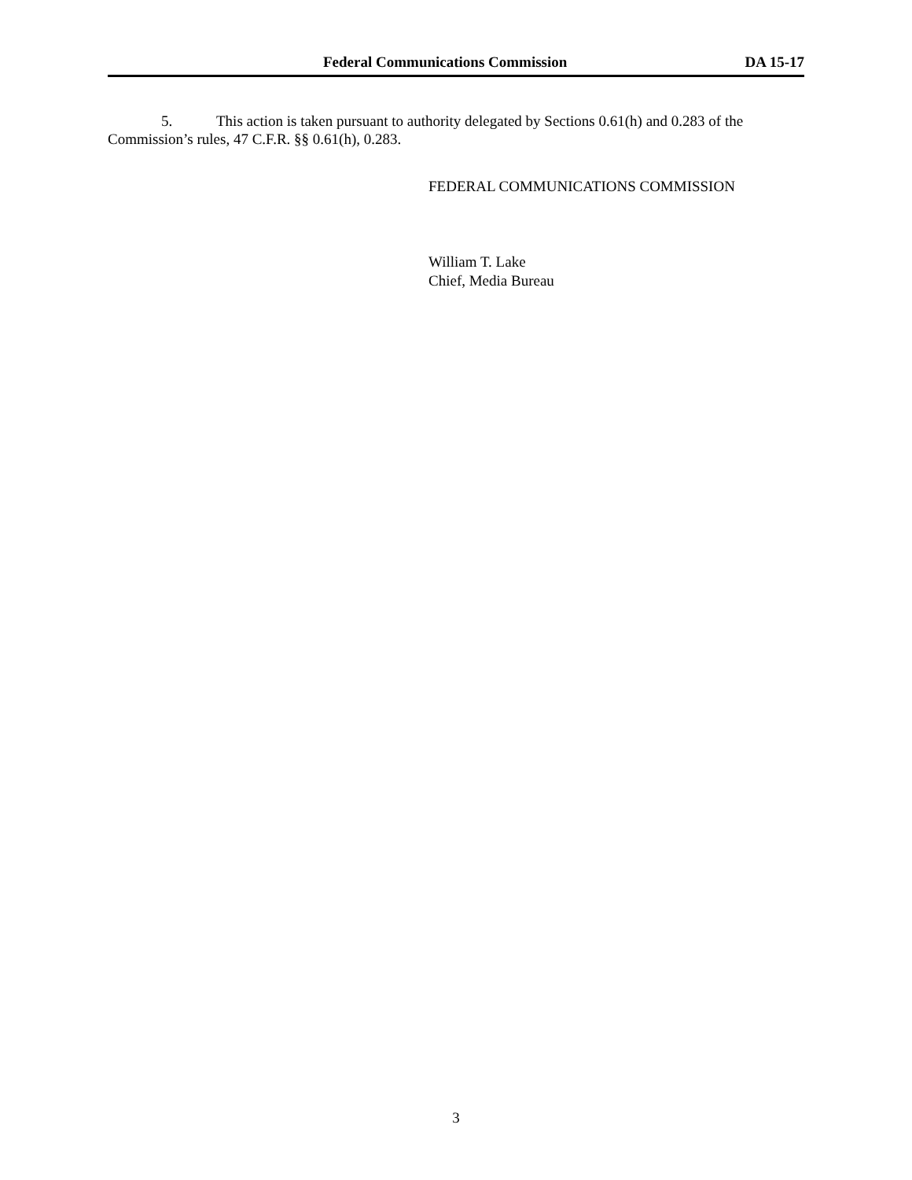Federal Communications Commission DA 15-17
5. This action is taken pursuant to authority delegated by Sections 0.61(h) and 0.283 of the Commission’s rules, 47 C.F.R. §§ 0.61(h), 0.283.
FEDERAL COMMUNICATIONS COMMISSION
William T. Lake
Chief, Media Bureau
3